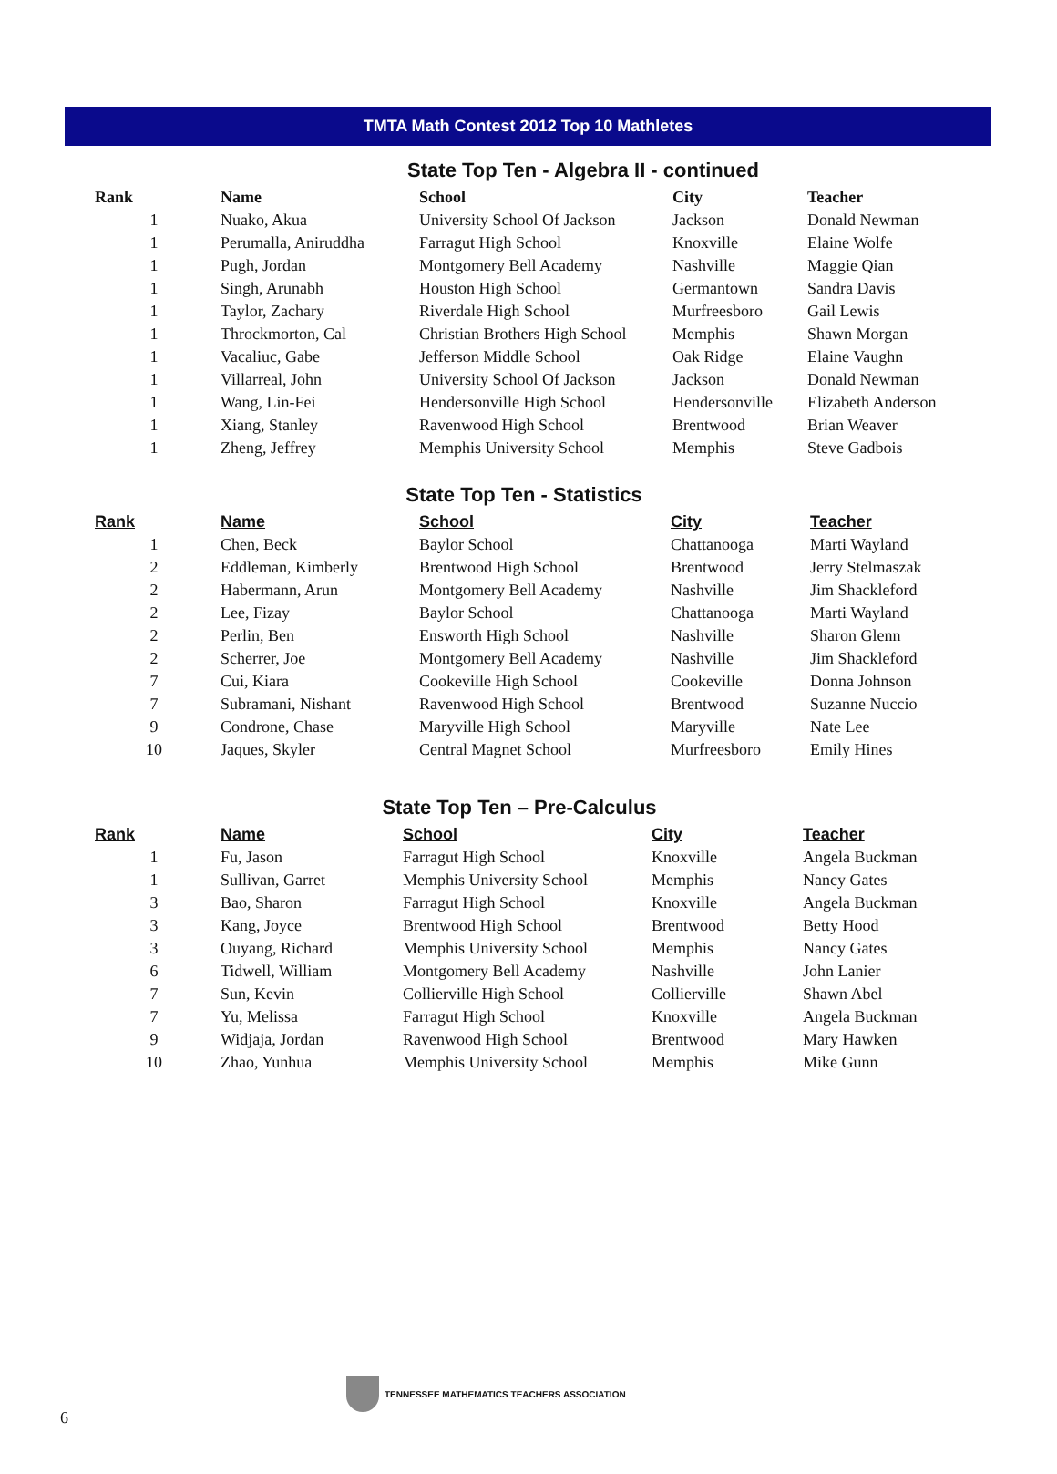TMTA Math Contest 2012 Top 10 Mathletes
State Top Ten - Algebra II - continued
| Rank | Name | School | City | Teacher |
| --- | --- | --- | --- | --- |
| 1 | Nuako, Akua | University School Of Jackson | Jackson | Donald Newman |
| 1 | Perumalla, Aniruddha | Farragut High School | Knoxville | Elaine Wolfe |
| 1 | Pugh, Jordan | Montgomery Bell Academy | Nashville | Maggie Qian |
| 1 | Singh, Arunabh | Houston High School | Germantown | Sandra Davis |
| 1 | Taylor, Zachary | Riverdale High School | Murfreesboro | Gail Lewis |
| 1 | Throckmorton, Cal | Christian Brothers High School | Memphis | Shawn Morgan |
| 1 | Vacaliuc, Gabe | Jefferson Middle School | Oak Ridge | Elaine Vaughn |
| 1 | Villarreal, John | University School Of Jackson | Jackson | Donald Newman |
| 1 | Wang, Lin-Fei | Hendersonville High School | Hendersonville | Elizabeth Anderson |
| 1 | Xiang, Stanley | Ravenwood High School | Brentwood | Brian Weaver |
| 1 | Zheng, Jeffrey | Memphis University School | Memphis | Steve Gadbois |
State Top Ten - Statistics
| Rank | Name | School | City | Teacher |
| --- | --- | --- | --- | --- |
| 1 | Chen, Beck | Baylor School | Chattanooga | Marti Wayland |
| 2 | Eddleman, Kimberly | Brentwood High School | Brentwood | Jerry Stelmaszak |
| 2 | Habermann, Arun | Montgomery Bell Academy | Nashville | Jim Shackleford |
| 2 | Lee, Fizay | Baylor School | Chattanooga | Marti Wayland |
| 2 | Perlin, Ben | Ensworth High School | Nashville | Sharon Glenn |
| 2 | Scherrer, Joe | Montgomery Bell Academy | Nashville | Jim Shackleford |
| 7 | Cui, Kiara | Cookeville High School | Cookeville | Donna Johnson |
| 7 | Subramani, Nishant | Ravenwood High School | Brentwood | Suzanne Nuccio |
| 9 | Condrone, Chase | Maryville High School | Maryville | Nate Lee |
| 10 | Jaques, Skyler | Central Magnet School | Murfreesboro | Emily Hines |
State Top Ten – Pre-Calculus
| Rank | Name | School | City | Teacher |
| --- | --- | --- | --- | --- |
| 1 | Fu, Jason | Farragut High School | Knoxville | Angela Buckman |
| 1 | Sullivan, Garret | Memphis University School | Memphis | Nancy Gates |
| 3 | Bao, Sharon | Farragut High School | Knoxville | Angela Buckman |
| 3 | Kang, Joyce | Brentwood High School | Brentwood | Betty Hood |
| 3 | Ouyang, Richard | Memphis University School | Memphis | Nancy Gates |
| 6 | Tidwell, William | Montgomery Bell Academy | Nashville | John Lanier |
| 7 | Sun, Kevin | Collierville High School | Collierville | Shawn Abel |
| 7 | Yu, Melissa | Farragut High School | Knoxville | Angela Buckman |
| 9 | Widjaja, Jordan | Ravenwood High School | Brentwood | Mary Hawken |
| 10 | Zhao, Yunhua | Memphis University School | Memphis | Mike Gunn |
TENNESSEE MATHEMATICS TEACHERS ASSOCIATION
6